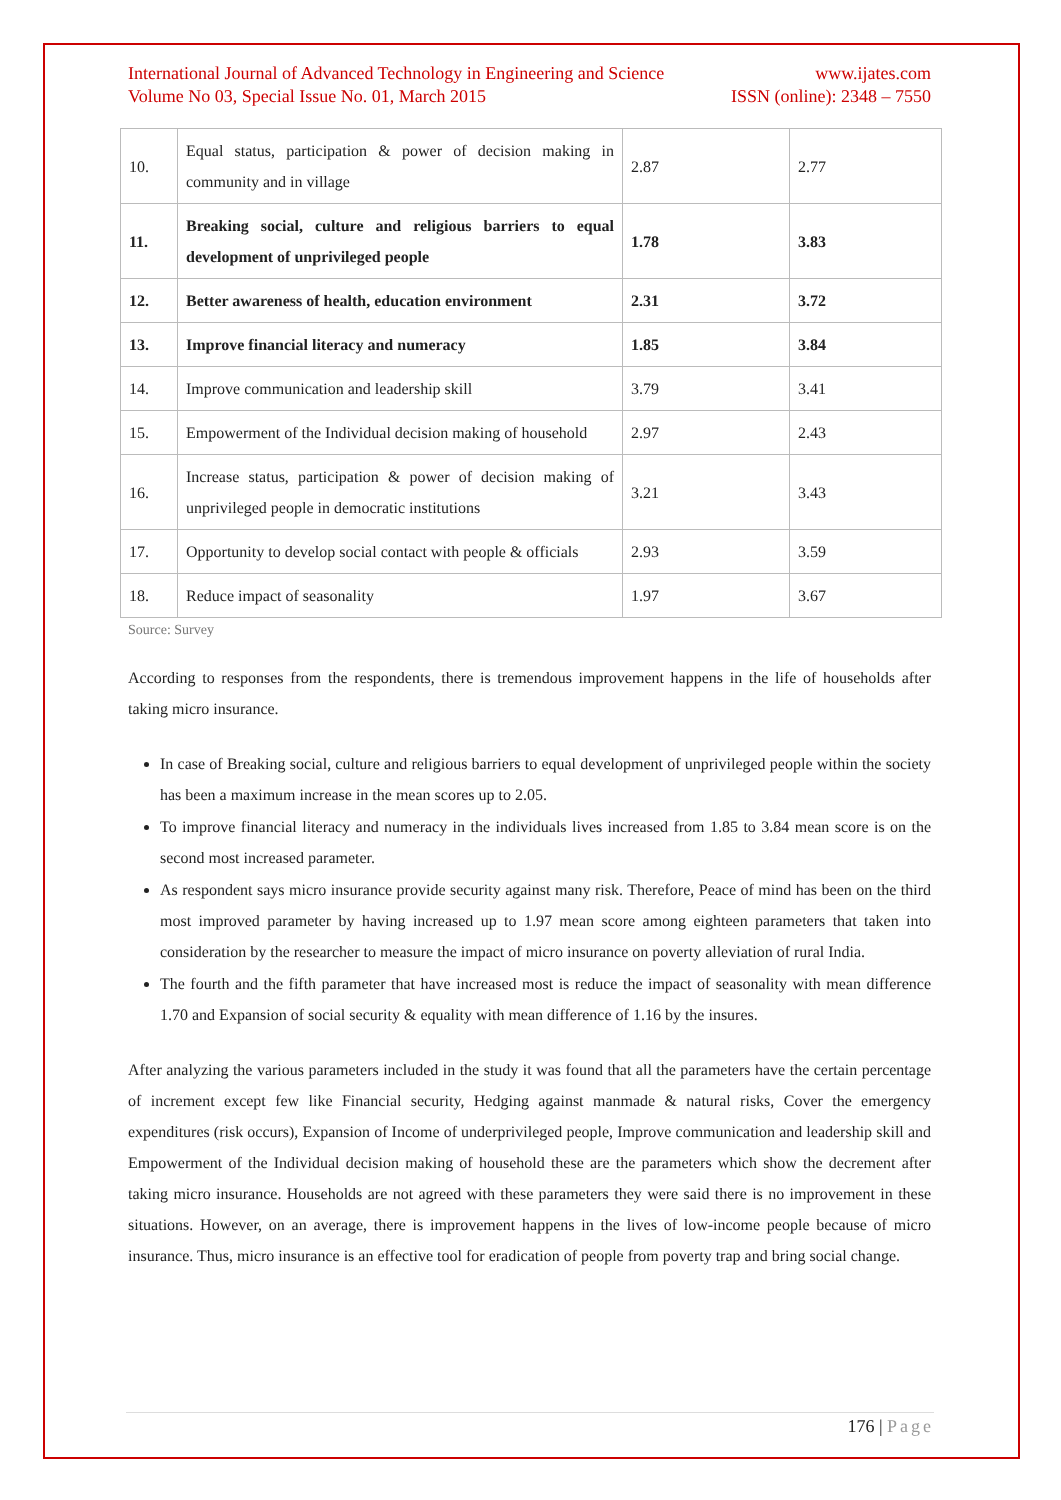International Journal of Advanced Technology in Engineering and Science
Volume No 03, Special Issue No. 01, March 2015
www.ijates.com
ISSN (online): 2348 – 7550
| 10. | Equal status, participation & power of decision making in community and in village | 2.87 | 2.77 |
| 11. | Breaking social, culture and religious barriers to equal development of unprivileged people | 1.78 | 3.83 |
| 12. | Better awareness of health, education environment | 2.31 | 3.72 |
| 13. | Improve financial literacy and numeracy | 1.85 | 3.84 |
| 14. | Improve communication and leadership skill | 3.79 | 3.41 |
| 15. | Empowerment of the Individual decision making of household | 2.97 | 2.43 |
| 16. | Increase status, participation & power of decision making of unprivileged people in democratic institutions | 3.21 | 3.43 |
| 17. | Opportunity to develop social contact with people & officials | 2.93 | 3.59 |
| 18. | Reduce impact of seasonality | 1.97 | 3.67 |
Source: Survey
According to responses from the respondents, there is tremendous improvement happens in the life of households after taking micro insurance.
In case of Breaking social, culture and religious barriers to equal development of unprivileged people within the society has been a maximum increase in the mean scores up to 2.05.
To improve financial literacy and numeracy in the individuals lives increased from 1.85 to 3.84 mean score is on the second most increased parameter.
As respondent says micro insurance provide security against many risk. Therefore, Peace of mind has been on the third most improved parameter by having increased up to 1.97 mean score among eighteen parameters that taken into consideration by the researcher to measure the impact of micro insurance on poverty alleviation of rural India.
The fourth and the fifth parameter that have increased most is reduce the impact of seasonality with mean difference 1.70 and Expansion of social security & equality with mean difference of 1.16 by the insures.
After analyzing the various parameters included in the study it was found that all the parameters have the certain percentage of increment except few like Financial security, Hedging against manmade & natural risks, Cover the emergency expenditures (risk occurs), Expansion of Income of underprivileged people, Improve communication and leadership skill and Empowerment of the Individual decision making of household these are the parameters which show the decrement after taking micro insurance. Households are not agreed with these parameters they were said there is no improvement in these situations. However, on an average, there is improvement happens in the lives of low-income people because of micro insurance. Thus, micro insurance is an effective tool for eradication of people from poverty trap and bring social change.
176 | Page